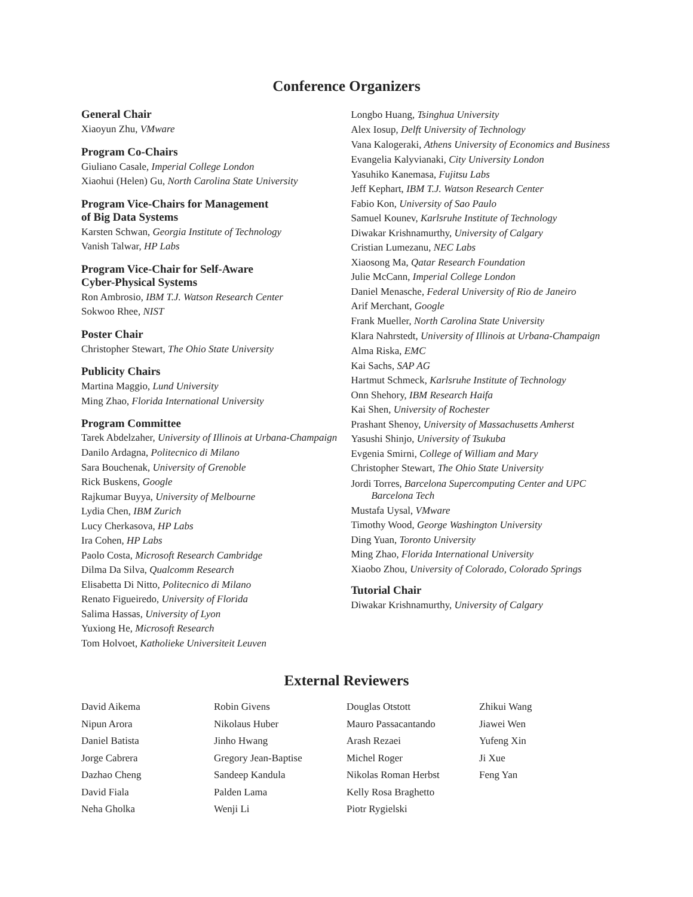Conference Organizers
General Chair
Xiaoyun Zhu, VMware
Program Co-Chairs
Giuliano Casale, Imperial College London
Xiaohui (Helen) Gu, North Carolina State University
Program Vice-Chairs for Management
of Big Data Systems
Karsten Schwan, Georgia Institute of Technology
Vanish Talwar, HP Labs
Program Vice-Chair for Self-Aware
Cyber-Physical Systems
Ron Ambrosio, IBM T.J. Watson Research Center
Sokwoo Rhee, NIST
Poster Chair
Christopher Stewart, The Ohio State University
Publicity Chairs
Martina Maggio, Lund University
Ming Zhao, Florida International University
Program Committee
Tarek Abdelzaher, University of Illinois at Urbana-Champaign
Danilo Ardagna, Politecnico di Milano
Sara Bouchenak, University of Grenoble
Rick Buskens, Google
Rajkumar Buyya, University of Melbourne
Lydia Chen, IBM Zurich
Lucy Cherkasova, HP Labs
Ira Cohen, HP Labs
Paolo Costa, Microsoft Research Cambridge
Dilma Da Silva, Qualcomm Research
Elisabetta Di Nitto, Politecnico di Milano
Renato Figueiredo, University of Florida
Salima Hassas, University of Lyon
Yuxiong He, Microsoft Research
Tom Holvoet, Katholieke Universiteit Leuven
Longbo Huang, Tsinghua University
Alex Iosup, Delft University of Technology
Vana Kalogeraki, Athens University of Economics and Business
Evangelia Kalyvianaki, City University London
Yasuhiko Kanemasa, Fujitsu Labs
Jeff Kephart, IBM T.J. Watson Research Center
Fabio Kon, University of Sao Paulo
Samuel Kounev, Karlsruhe Institute of Technology
Diwakar Krishnamurthy, University of Calgary
Cristian Lumezanu, NEC Labs
Xiaosong Ma, Qatar Research Foundation
Julie McCann, Imperial College London
Daniel Menasche, Federal University of Rio de Janeiro
Arif Merchant, Google
Frank Mueller, North Carolina State University
Klara Nahrstedt, University of Illinois at Urbana-Champaign
Alma Riska, EMC
Kai Sachs, SAP AG
Hartmut Schmeck, Karlsruhe Institute of Technology
Onn Shehory, IBM Research Haifa
Kai Shen, University of Rochester
Prashant Shenoy, University of Massachusetts Amherst
Yasushi Shinjo, University of Tsukuba
Evgenia Smirni, College of William and Mary
Christopher Stewart, The Ohio State University
Jordi Torres, Barcelona Supercomputing Center and UPC Barcelona Tech
Mustafa Uysal, VMware
Timothy Wood, George Washington University
Ding Yuan, Toronto University
Ming Zhao, Florida International University
Xiaobo Zhou, University of Colorado, Colorado Springs
Tutorial Chair
Diwakar Krishnamurthy, University of Calgary
External Reviewers
David Aikema
Nipun Arora
Daniel Batista
Jorge Cabrera
Dazhao Cheng
David Fiala
Neha Gholka
Robin Givens
Nikolaus Huber
Jinho Hwang
Gregory Jean-Baptise
Sandeep Kandula
Palden Lama
Wenji Li
Douglas Otstott
Mauro Passacantando
Arash Rezaei
Michel Roger
Nikolas Roman Herbst
Kelly Rosa Braghetto
Piotr Rygielski
Zhikui Wang
Jiawei Wen
Yufeng Xin
Ji Xue
Feng Yan